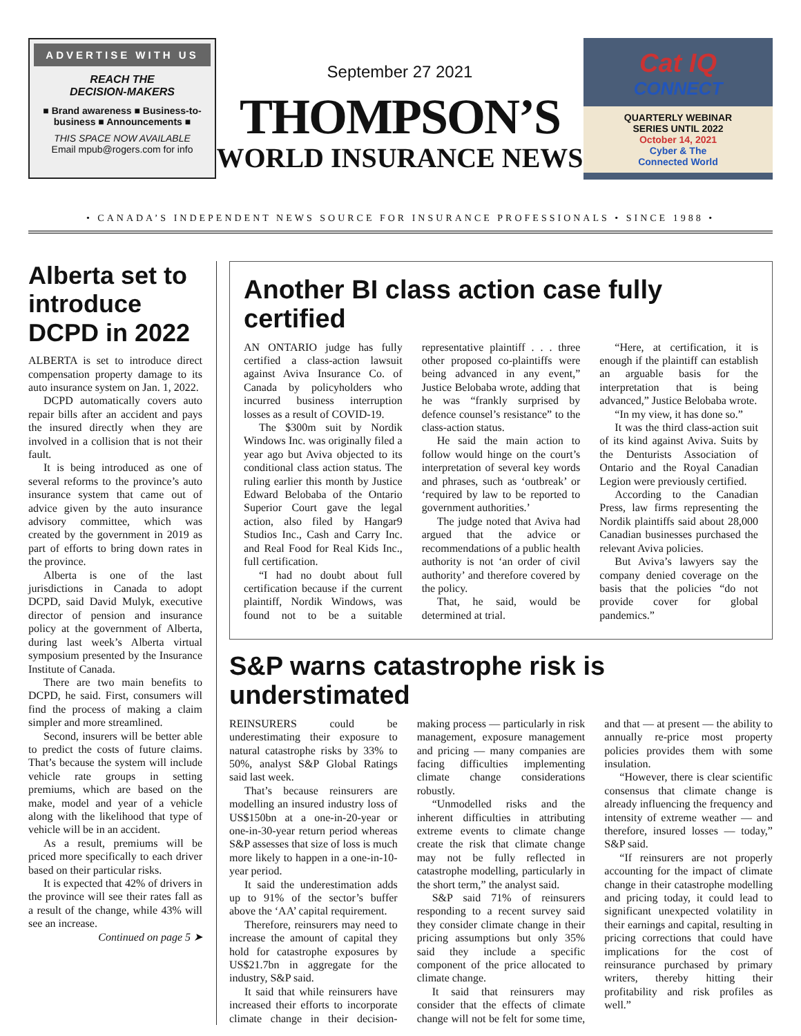ADVERTISE WITH US
REACH THE
DECISION-MAKERS
■ Brand awareness ■ Business-to-business ■ Announcements ■
THIS SPACE NOW AVAILABLE
Email mpub@rogers.com for info
September 27 2021
THOMPSON’S
WORLD INSURANCE NEWS
Cat IQ
CONNECT
QUARTERLY WEBINAR
SERIES UNTIL 2022
October 14, 2021
Cyber & The
Connected World
• CANADA’S INDEPENDENT NEWS SOURCE FOR INSURANCE PROFESSIONALS • SINCE 1988 •
Alberta set to introduce DCPD in 2022
ALBERTA is set to introduce direct compensation property damage to its auto insurance system on Jan. 1, 2022.
DCPD automatically covers auto repair bills after an accident and pays the insured directly when they are involved in a collision that is not their fault.
It is being introduced as one of several reforms to the province’s auto insurance system that came out of advice given by the auto insurance advisory committee, which was created by the government in 2019 as part of efforts to bring down rates in the province.
Alberta is one of the last jurisdictions in Canada to adopt DCPD, said David Mulyk, executive director of pension and insurance policy at the government of Alberta, during last week’s Alberta virtual symposium presented by the Insurance Institute of Canada.
There are two main benefits to DCPD, he said. First, consumers will find the process of making a claim simpler and more streamlined.
Second, insurers will be better able to predict the costs of future claims. That’s because the system will include vehicle rate groups in setting premiums, which are based on the make, model and year of a vehicle along with the likelihood that type of vehicle will be in an accident.
As a result, premiums will be priced more specifically to each driver based on their particular risks.
It is expected that 42% of drivers in the province will see their rates fall as a result of the change, while 43% will see an increase.
Continued on page 5 ➤
Another BI class action case fully certified
AN ONTARIO judge has fully certified a class-action lawsuit against Aviva Insurance Co. of Canada by policyholders who incurred business interruption losses as a result of COVID-19.
The $300m suit by Nordik Windows Inc. was originally filed a year ago but Aviva objected to its conditional class action status. The ruling earlier this month by Justice Edward Belobaba of the Ontario Superior Court gave the legal action, also filed by Hangar9 Studios Inc., Cash and Carry Inc. and Real Food for Real Kids Inc., full certification.
“I had no doubt about full certification because if the current plaintiff, Nordik Windows, was found not to be a suitable representative plaintiff . . . three other proposed co-plaintiffs were being advanced in any event,” Justice Belobaba wrote, adding that he was “frankly surprised by defence counsel’s resistance” to the class-action status.
He said the main action to follow would hinge on the court’s interpretation of several key words and phrases, such as ‘outbreak’ or ‘required by law to be reported to government authorities.’
The judge noted that Aviva had argued that the advice or recommendations of a public health authority is not ‘an order of civil authority’ and therefore covered by the policy.
That, he said, would be determined at trial.
“Here, at certification, it is enough if the plaintiff can establish an arguable basis for the interpretation that is being advanced,” Justice Belobaba wrote.
“In my view, it has done so.”
It was the third class-action suit of its kind against Aviva. Suits by the Denturists Association of Ontario and the Royal Canadian Legion were previously certified.
According to the Canadian Press, law firms representing the Nordik plaintiffs said about 28,000 Canadian businesses purchased the relevant Aviva policies.
But Aviva’s lawyers say the company denied coverage on the basis that the policies “do not provide cover for global pandemics.”
S&P warns catastrophe risk is understimated
REINSURERS could be underestimating their exposure to natural catastrophe risks by 33% to 50%, analyst S&P Global Ratings said last week.
That’s because reinsurers are modelling an insured industry loss of US$150bn at a one-in-20-year or one-in-30-year return period whereas S&P assesses that size of loss is much more likely to happen in a one-in-10-year period.
It said the underestimation adds up to 91% of the sector’s buffer above the ‘AA’ capital requirement.
Therefore, reinsurers may need to increase the amount of capital they hold for catastrophe exposures by US$21.7bn in aggregate for the industry, S&P said.
It said that while reinsurers have increased their efforts to incorporate climate change in their decision-making process — particularly in risk management, exposure management and pricing — many companies are facing difficulties implementing climate change considerations robustly.
“Unmodelled risks and the inherent difficulties in attributing extreme events to climate change create the risk that climate change may not be fully reflected in catastrophe modelling, particularly in the short term,” the analyst said.
S&P said 71% of reinsurers responding to a recent survey said they consider climate change in their pricing assumptions but only 35% said they include a specific component of the price allocated to climate change.
It said that reinsurers may consider that the effects of climate change will not be felt for some time, and that — at present — the ability to annually re-price most property policies provides them with some insulation.
“However, there is clear scientific consensus that climate change is already influencing the frequency and intensity of extreme weather — and therefore, insured losses — today,” S&P said.
“If reinsurers are not properly accounting for the impact of climate change in their catastrophe modelling and pricing today, it could lead to significant unexpected volatility in their earnings and capital, resulting in pricing corrections that could have implications for the cost of reinsurance purchased by primary writers, thereby hitting their profitability and risk profiles as well.”